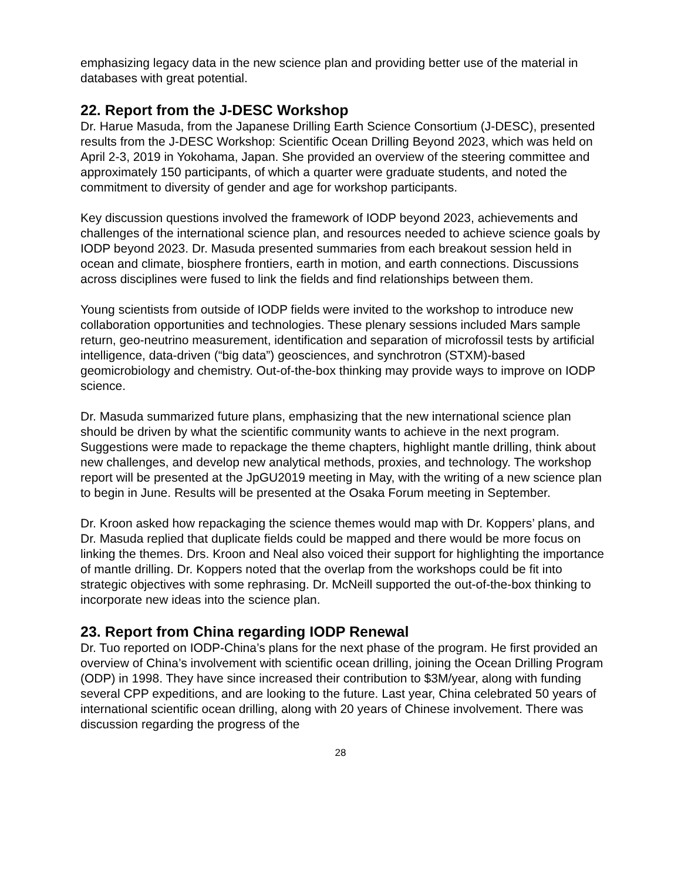emphasizing legacy data in the new science plan and providing better use of the material in databases with great potential.
22. Report from the J-DESC Workshop
Dr. Harue Masuda, from the Japanese Drilling Earth Science Consortium (J-DESC), presented results from the J-DESC Workshop: Scientific Ocean Drilling Beyond 2023, which was held on April 2-3, 2019 in Yokohama, Japan. She provided an overview of the steering committee and approximately 150 participants, of which a quarter were graduate students, and noted the commitment to diversity of gender and age for workshop participants.
Key discussion questions involved the framework of IODP beyond 2023, achievements and challenges of the international science plan, and resources needed to achieve science goals by IODP beyond 2023. Dr. Masuda presented summaries from each breakout session held in ocean and climate, biosphere frontiers, earth in motion, and earth connections. Discussions across disciplines were fused to link the fields and find relationships between them.
Young scientists from outside of IODP fields were invited to the workshop to introduce new collaboration opportunities and technologies. These plenary sessions included Mars sample return, geo-neutrino measurement, identification and separation of microfossil tests by artificial intelligence, data-driven (“big data”) geosciences, and synchrotron (STXM)-based geomicrobiology and chemistry. Out-of-the-box thinking may provide ways to improve on IODP science.
Dr. Masuda summarized future plans, emphasizing that the new international science plan should be driven by what the scientific community wants to achieve in the next program. Suggestions were made to repackage the theme chapters, highlight mantle drilling, think about new challenges, and develop new analytical methods, proxies, and technology. The workshop report will be presented at the JpGU2019 meeting in May, with the writing of a new science plan to begin in June. Results will be presented at the Osaka Forum meeting in September.
Dr. Kroon asked how repackaging the science themes would map with Dr. Koppers’ plans, and Dr. Masuda replied that duplicate fields could be mapped and there would be more focus on linking the themes. Drs. Kroon and Neal also voiced their support for highlighting the importance of mantle drilling. Dr. Koppers noted that the overlap from the workshops could be fit into strategic objectives with some rephrasing. Dr. McNeill supported the out-of-the-box thinking to incorporate new ideas into the science plan.
23. Report from China regarding IODP Renewal
Dr. Tuo reported on IODP-China’s plans for the next phase of the program. He first provided an overview of China’s involvement with scientific ocean drilling, joining the Ocean Drilling Program (ODP) in 1998. They have since increased their contribution to $3M/year, along with funding several CPP expeditions, and are looking to the future. Last year, China celebrated 50 years of international scientific ocean drilling, along with 20 years of Chinese involvement. There was discussion regarding the progress of the
28